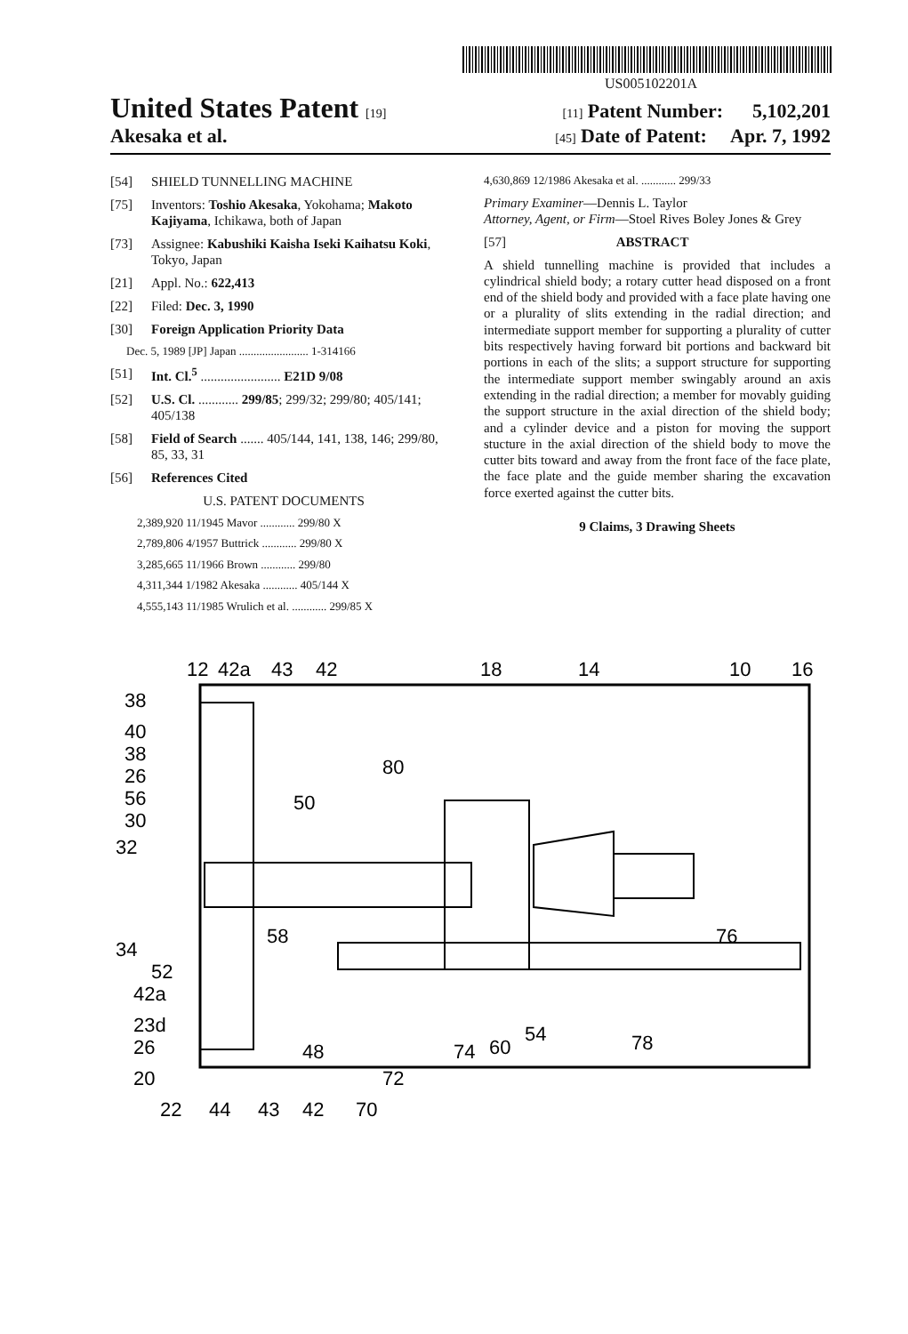US005102201A
United States Patent [19] [11] Patent Number: 5,102,201
Akesaka et al. [45] Date of Patent: Apr. 7, 1992
[54] SHIELD TUNNELLING MACHINE
[75] Inventors: Toshio Akesaka, Yokohama; Makoto Kajiyama, Ichikawa, both of Japan
[73] Assignee: Kabushiki Kaisha Iseki Kaihatsu Koki, Tokyo, Japan
[21] Appl. No.: 622,413
[22] Filed: Dec. 3, 1990
[30] Foreign Application Priority Data
Dec. 5, 1989 [JP] Japan ........................ 1-314166
[51] Int. Cl.<sup>5</sup> ........................ E21D 9/08
[52] U.S. Cl. ............ 299/85; 299/32; 299/80; 405/141; 405/138
[58] Field of Search ....... 405/144, 141, 138, 146; 299/80, 85, 33, 31
[56] References Cited
U.S. PATENT DOCUMENTS
2,389,920 11/1945 Mavor ............ 299/80 X
2,789,806 4/1957 Buttrick ............ 299/80 X
3,285,665 11/1966 Brown ............ 299/80
4,311,344 1/1982 Akesaka ............ 405/144 X
4,555,143 11/1985 Wrulich et al. ............ 299/85 X
4,630,869 12/1986 Akesaka et al. ............ 299/33
Primary Examiner—Dennis L. Taylor
Attorney, Agent, or Firm—Stoel Rives Boley Jones & Grey
[57] ABSTRACT
A shield tunnelling machine is provided that includes a cylindrical shield body; a rotary cutter head disposed on a front end of the shield body and provided with a face plate having one or a plurality of slits extending in the radial direction; and intermediate support member for supporting a plurality of cutter bits respectively having forward bit portions and backward bit portions in each of the slits; a support structure for supporting the intermediate support member swingably around an axis extending in the radial direction; a member for movably guiding the support structure in the axial direction of the shield body; and a cylinder device and a piston for moving the support stucture in the axial direction of the shield body to move the cutter bits toward and away from the front face of the face plate, the face plate and the guide member sharing the excavation force exerted against the cutter bits.
9 Claims, 3 Drawing Sheets
12
42a
43
42
18
14
10
16
38
40
38
26
56
30
32
80
50
34
52
42a
23d
26
20
58
76
48
72
74
60
54
78
22
44
43
42
70